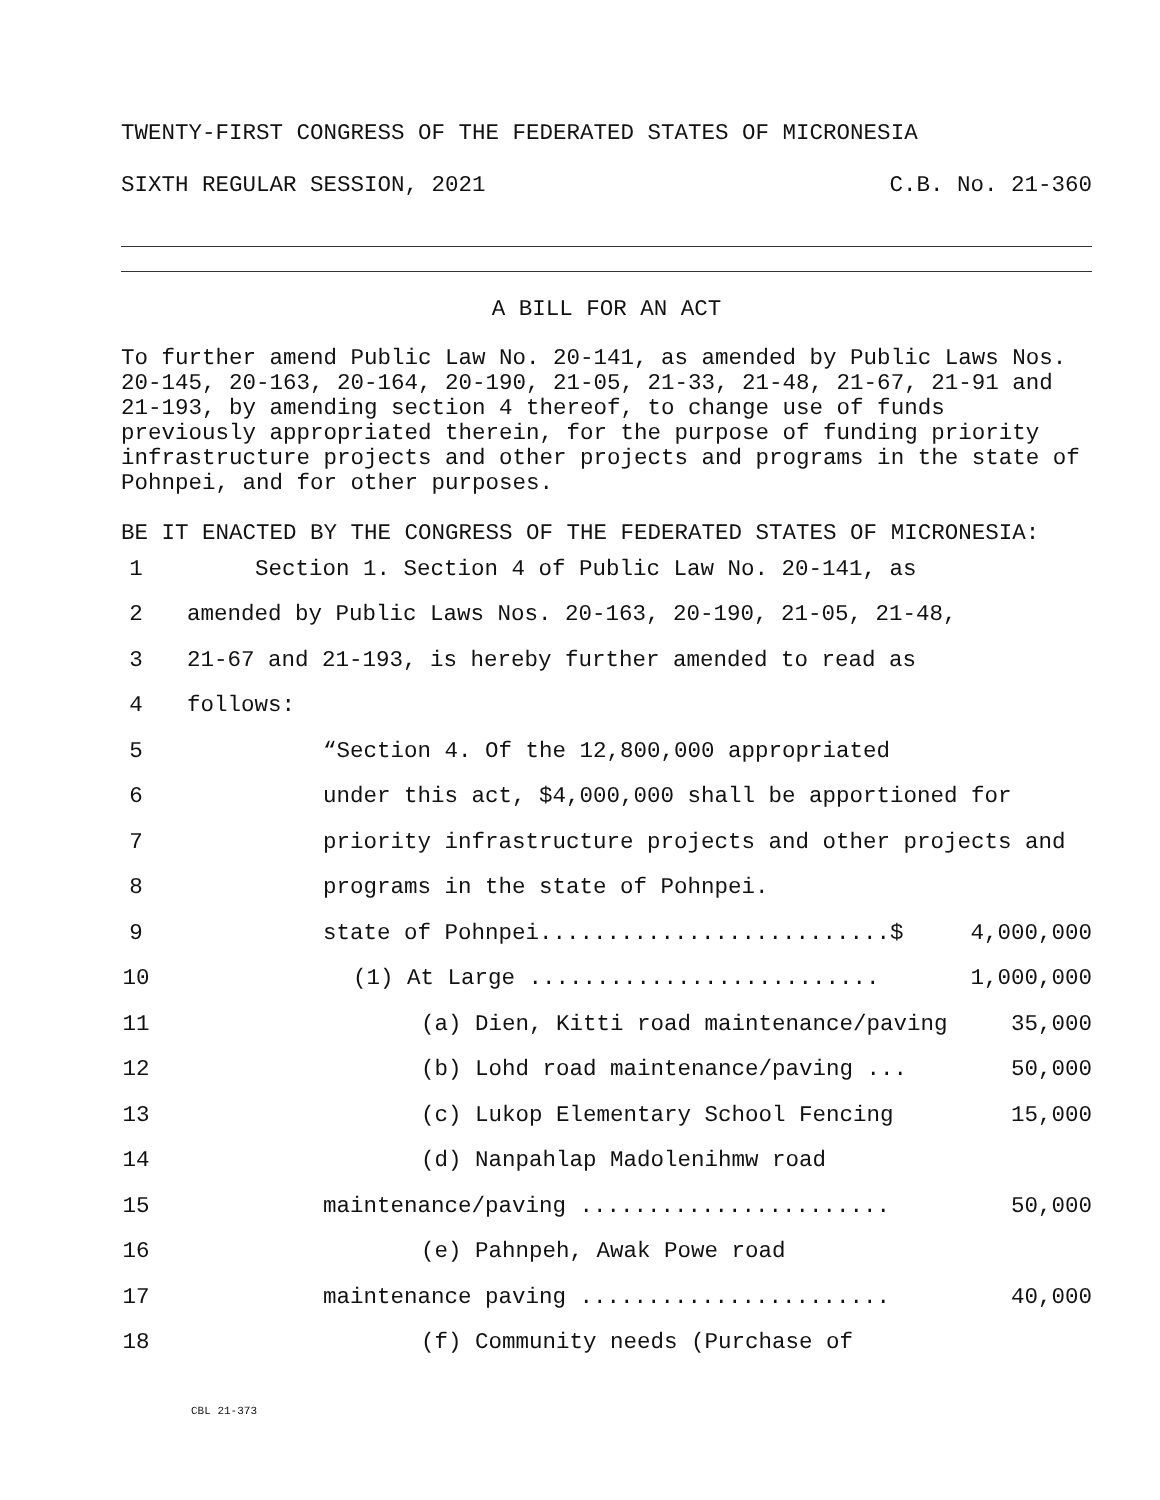TWENTY-FIRST CONGRESS OF THE FEDERATED STATES OF MICRONESIA
SIXTH REGULAR SESSION, 2021 C.B. No. 21-360
A BILL FOR AN ACT
To further amend Public Law No. 20-141, as amended by Public Laws Nos. 20-145, 20-163, 20-164, 20-190, 21-05, 21-33, 21-48, 21-67, 21-91 and 21-193, by amending section 4 thereof, to change use of funds previously appropriated therein, for the purpose of funding priority infrastructure projects and other projects and programs in the state of Pohnpei, and for other purposes.
BE IT ENACTED BY THE CONGRESS OF THE FEDERATED STATES OF MICRONESIA:
1 Section 1. Section 4 of Public Law No. 20-141, as
2 amended by Public Laws Nos. 20-163, 20-190, 21-05, 21-48,
3 21-67 and 21-193, is hereby further amended to read as
4 follows:
5 “Section 4. Of the 12,800,000 appropriated
6 under this act, $4,000,000 shall be apportioned for
7 priority infrastructure projects and other projects and
8 programs in the state of Pohnpei.
9 state of Pohnpei..........................$ 4,000,000
10 (1) At Large .......................... 1,000,000
11 (a) Dien, Kitti road maintenance/paving 35,000
12 (b) Lohd road maintenance/paving ... 50,000
13 (c) Lukop Elementary School Fencing 15,000
14 (d) Nanpahlap Madolenihmw road
15 maintenance/paving ....................... 50,000
16 (e) Pahnpeh, Awak Powe road
17 maintenance paving ....................... 40,000
18 (f) Community needs (Purchase of
CBL 21-373